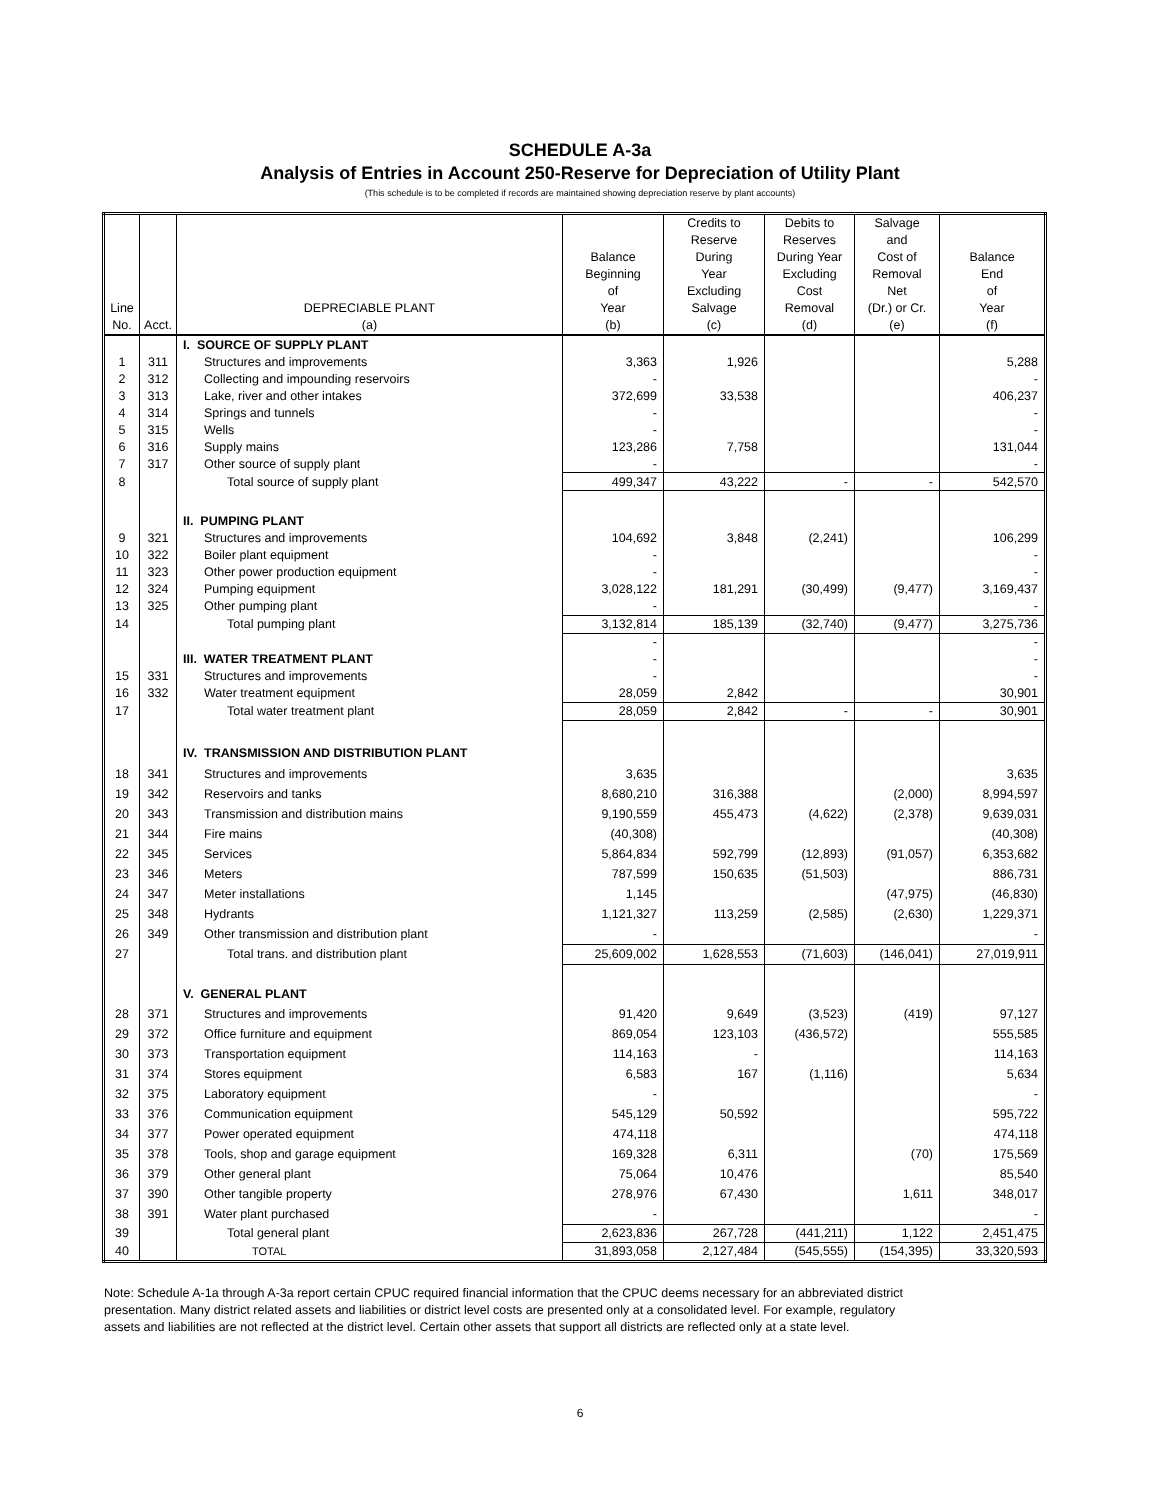SCHEDULE A-3a
Analysis of Entries in Account 250-Reserve for Depreciation of Utility Plant
(This schedule is to be completed if records are maintained showing depreciation reserve by plant accounts)
| Line No. | Acct. | DEPRECIABLE PLANT (a) | Balance Beginning of Year (b) | Credits to Reserve During Year Excluding Salvage (c) | Debits to Reserves During Year Excluding Cost Removal (d) | Salvage and Cost of Removal Net (Dr.) or Cr. (e) | Balance End of Year (f) |
| --- | --- | --- | --- | --- | --- | --- | --- |
| | | I. SOURCE OF SUPPLY PLANT | | | | | |
| 1 | 311 | Structures and improvements | 3,363 | 1,926 | | | 5,288 |
| 2 | 312 | Collecting and impounding reservoirs | - | | | | - |
| 3 | 313 | Lake, river and other intakes | 372,699 | 33,538 | | | 406,237 |
| 4 | 314 | Springs and tunnels | - | | | | - |
| 5 | 315 | Wells | - | | | | - |
| 6 | 316 | Supply mains | 123,286 | 7,758 | | | 131,044 |
| 7 | 317 | Other source of supply plant | - | | | | - |
| 8 | | Total source of supply plant | 499,347 | 43,222 | - | - | 542,570 |
| | | II. PUMPING PLANT | | | | | |
| 9 | 321 | Structures and improvements | 104,692 | 3,848 | (2,241) | | 106,299 |
| 10 | 322 | Boiler plant equipment | - | | | | - |
| 11 | 323 | Other power production equipment | - | | | | - |
| 12 | 324 | Pumping equipment | 3,028,122 | 181,291 | (30,499) | (9,477) | 3,169,437 |
| 13 | 325 | Other pumping plant | - | | | | - |
| 14 | | Total pumping plant | 3,132,814 | 185,139 | (32,740) | (9,477) | 3,275,736 |
| | | | - | | | | - |
| | | III. WATER TREATMENT PLANT | - | | | | - |
| 15 | 331 | Structures and improvements | - | | | | - |
| 16 | 332 | Water treatment equipment | 28,059 | 2,842 | | | 30,901 |
| 17 | | Total water treatment plant | 28,059 | 2,842 | - | - | 30,901 |
| | | IV. TRANSMISSION AND DISTRIBUTION PLANT | | | | | |
| 18 | 341 | Structures and improvements | 3,635 | | | | 3,635 |
| 19 | 342 | Reservoirs and tanks | 8,680,210 | 316,388 | | (2,000) | 8,994,597 |
| 20 | 343 | Transmission and distribution mains | 9,190,559 | 455,473 | (4,622) | (2,378) | 9,639,031 |
| 21 | 344 | Fire mains | (40,308) | | | | (40,308) |
| 22 | 345 | Services | 5,864,834 | 592,799 | (12,893) | (91,057) | 6,353,682 |
| 23 | 346 | Meters | 787,599 | 150,635 | (51,503) | | 886,731 |
| 24 | 347 | Meter installations | 1,145 | | | (47,975) | (46,830) |
| 25 | 348 | Hydrants | 1,121,327 | 113,259 | (2,585) | (2,630) | 1,229,371 |
| 26 | 349 | Other transmission and distribution plant | - | | | | - |
| 27 | | Total trans. and distribution plant | 25,609,002 | 1,628,553 | (71,603) | (146,041) | 27,019,911 |
| | | V. GENERAL PLANT | | | | | |
| 28 | 371 | Structures and improvements | 91,420 | 9,649 | (3,523) | (419) | 97,127 |
| 29 | 372 | Office furniture and equipment | 869,054 | 123,103 | (436,572) | | 555,585 |
| 30 | 373 | Transportation equipment | 114,163 | - | | | 114,163 |
| 31 | 374 | Stores equipment | 6,583 | 167 | (1,116) | | 5,634 |
| 32 | 375 | Laboratory equipment | - | | | | - |
| 33 | 376 | Communication equipment | 545,129 | 50,592 | | | 595,722 |
| 34 | 377 | Power operated equipment | 474,118 | | | | 474,118 |
| 35 | 378 | Tools, shop and garage equipment | 169,328 | 6,311 | | (70) | 175,569 |
| 36 | 379 | Other general plant | 75,064 | 10,476 | | | 85,540 |
| 37 | 390 | Other tangible property | 278,976 | 67,430 | | 1,611 | 348,017 |
| 38 | 391 | Water plant purchased | - | | | | - |
| 39 | | Total general plant | 2,623,836 | 267,728 | (441,211) | 1,122 | 2,451,475 |
| 40 | | TOTAL | 31,893,058 | 2,127,484 | (545,555) | (154,395) | 33,320,593 |
Note: Schedule A-1a through A-3a report certain CPUC required financial information that the CPUC deems necessary for an abbreviated district presentation. Many district related assets and liabilities or district level costs are presented only at a consolidated level. For example, regulatory assets and liabilities are not reflected at the district level. Certain other assets that support all districts are reflected only at a state level.
6